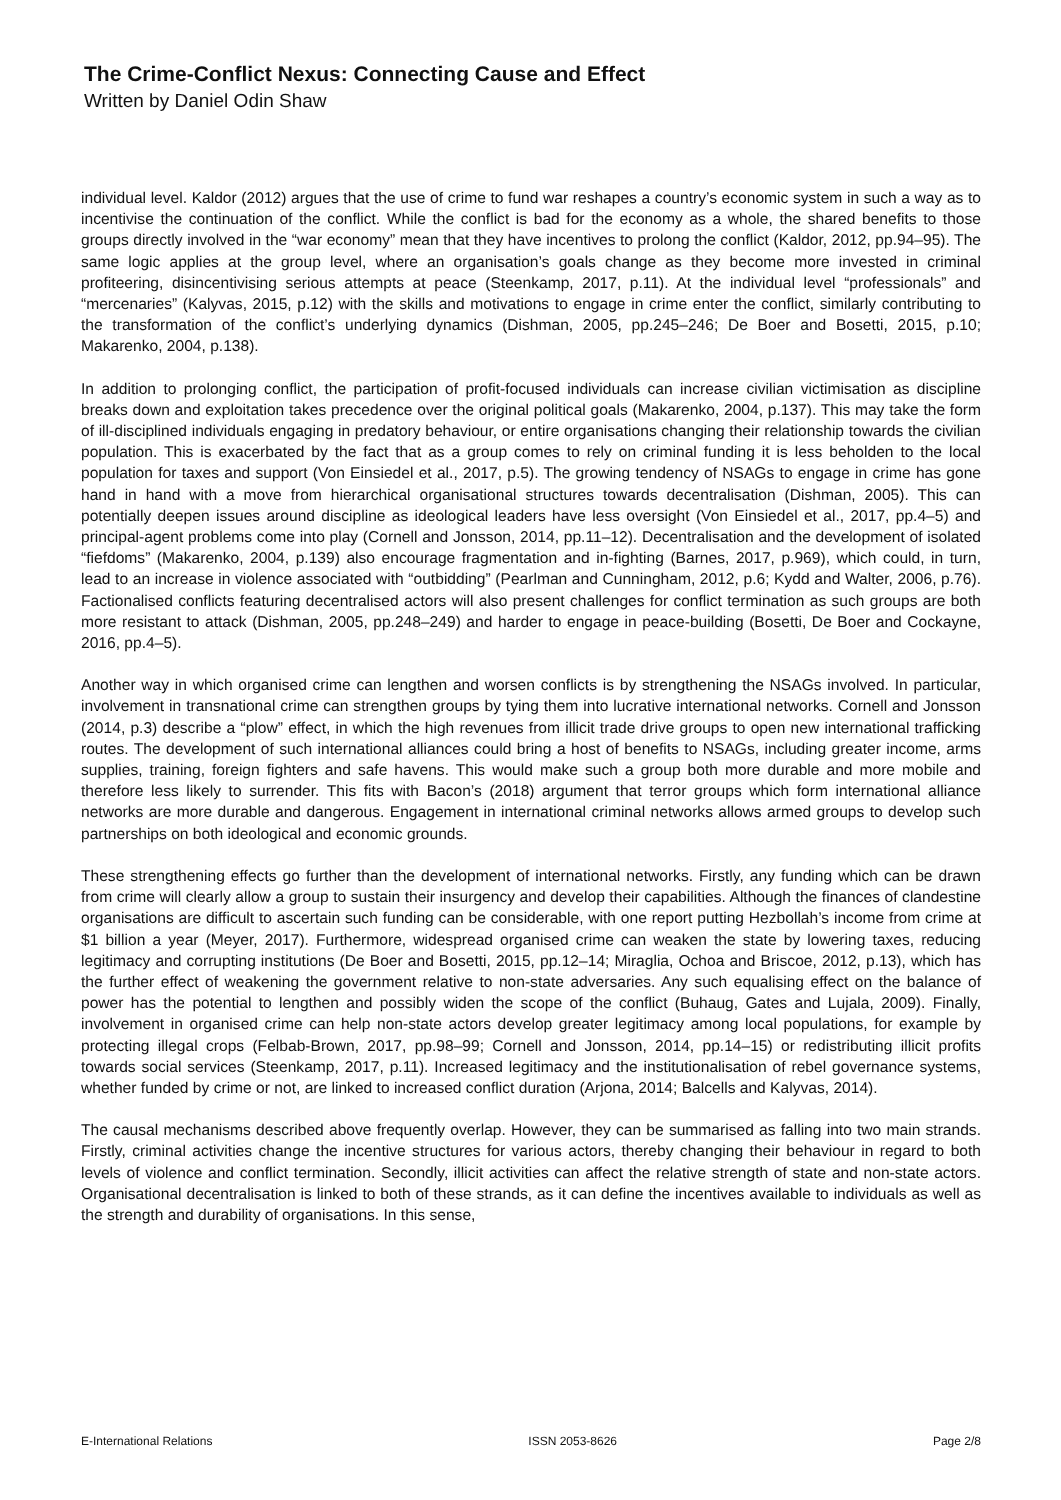The Crime-Conflict Nexus: Connecting Cause and Effect
Written by Daniel Odin Shaw
individual level. Kaldor (2012) argues that the use of crime to fund war reshapes a country’s economic system in such a way as to incentivise the continuation of the conflict. While the conflict is bad for the economy as a whole, the shared benefits to those groups directly involved in the “war economy” mean that they have incentives to prolong the conflict (Kaldor, 2012, pp.94–95). The same logic applies at the group level, where an organisation’s goals change as they become more invested in criminal profiteering, disincentivising serious attempts at peace (Steenkamp, 2017, p.11). At the individual level “professionals” and “mercenaries” (Kalyvas, 2015, p.12) with the skills and motivations to engage in crime enter the conflict, similarly contributing to the transformation of the conflict’s underlying dynamics (Dishman, 2005, pp.245–246; De Boer and Bosetti, 2015, p.10; Makarenko, 2004, p.138).
In addition to prolonging conflict, the participation of profit-focused individuals can increase civilian victimisation as discipline breaks down and exploitation takes precedence over the original political goals (Makarenko, 2004, p.137). This may take the form of ill-disciplined individuals engaging in predatory behaviour, or entire organisations changing their relationship towards the civilian population. This is exacerbated by the fact that as a group comes to rely on criminal funding it is less beholden to the local population for taxes and support (Von Einsiedel et al., 2017, p.5). The growing tendency of NSAGs to engage in crime has gone hand in hand with a move from hierarchical organisational structures towards decentralisation (Dishman, 2005). This can potentially deepen issues around discipline as ideological leaders have less oversight (Von Einsiedel et al., 2017, pp.4–5) and principal-agent problems come into play (Cornell and Jonsson, 2014, pp.11–12). Decentralisation and the development of isolated “fiefdoms” (Makarenko, 2004, p.139) also encourage fragmentation and in-fighting (Barnes, 2017, p.969), which could, in turn, lead to an increase in violence associated with “outbidding” (Pearlman and Cunningham, 2012, p.6; Kydd and Walter, 2006, p.76). Factionalised conflicts featuring decentralised actors will also present challenges for conflict termination as such groups are both more resistant to attack (Dishman, 2005, pp.248–249) and harder to engage in peace-building (Bosetti, De Boer and Cockayne, 2016, pp.4–5).
Another way in which organised crime can lengthen and worsen conflicts is by strengthening the NSAGs involved. In particular, involvement in transnational crime can strengthen groups by tying them into lucrative international networks. Cornell and Jonsson (2014, p.3) describe a “plow” effect, in which the high revenues from illicit trade drive groups to open new international trafficking routes. The development of such international alliances could bring a host of benefits to NSAGs, including greater income, arms supplies, training, foreign fighters and safe havens. This would make such a group both more durable and more mobile and therefore less likely to surrender. This fits with Bacon’s (2018) argument that terror groups which form international alliance networks are more durable and dangerous. Engagement in international criminal networks allows armed groups to develop such partnerships on both ideological and economic grounds.
These strengthening effects go further than the development of international networks. Firstly, any funding which can be drawn from crime will clearly allow a group to sustain their insurgency and develop their capabilities. Although the finances of clandestine organisations are difficult to ascertain such funding can be considerable, with one report putting Hezbollah’s income from crime at $1 billion a year (Meyer, 2017). Furthermore, widespread organised crime can weaken the state by lowering taxes, reducing legitimacy and corrupting institutions (De Boer and Bosetti, 2015, pp.12–14; Miraglia, Ochoa and Briscoe, 2012, p.13), which has the further effect of weakening the government relative to non-state adversaries. Any such equalising effect on the balance of power has the potential to lengthen and possibly widen the scope of the conflict (Buhaug, Gates and Lujala, 2009). Finally, involvement in organised crime can help non-state actors develop greater legitimacy among local populations, for example by protecting illegal crops (Felbab-Brown, 2017, pp.98–99; Cornell and Jonsson, 2014, pp.14–15) or redistributing illicit profits towards social services (Steenkamp, 2017, p.11). Increased legitimacy and the institutionalisation of rebel governance systems, whether funded by crime or not, are linked to increased conflict duration (Arjona, 2014; Balcells and Kalyvas, 2014).
The causal mechanisms described above frequently overlap. However, they can be summarised as falling into two main strands. Firstly, criminal activities change the incentive structures for various actors, thereby changing their behaviour in regard to both levels of violence and conflict termination. Secondly, illicit activities can affect the relative strength of state and non-state actors. Organisational decentralisation is linked to both of these strands, as it can define the incentives available to individuals as well as the strength and durability of organisations. In this sense,
E-International Relations ISSN 2053-8626 Page 2/8